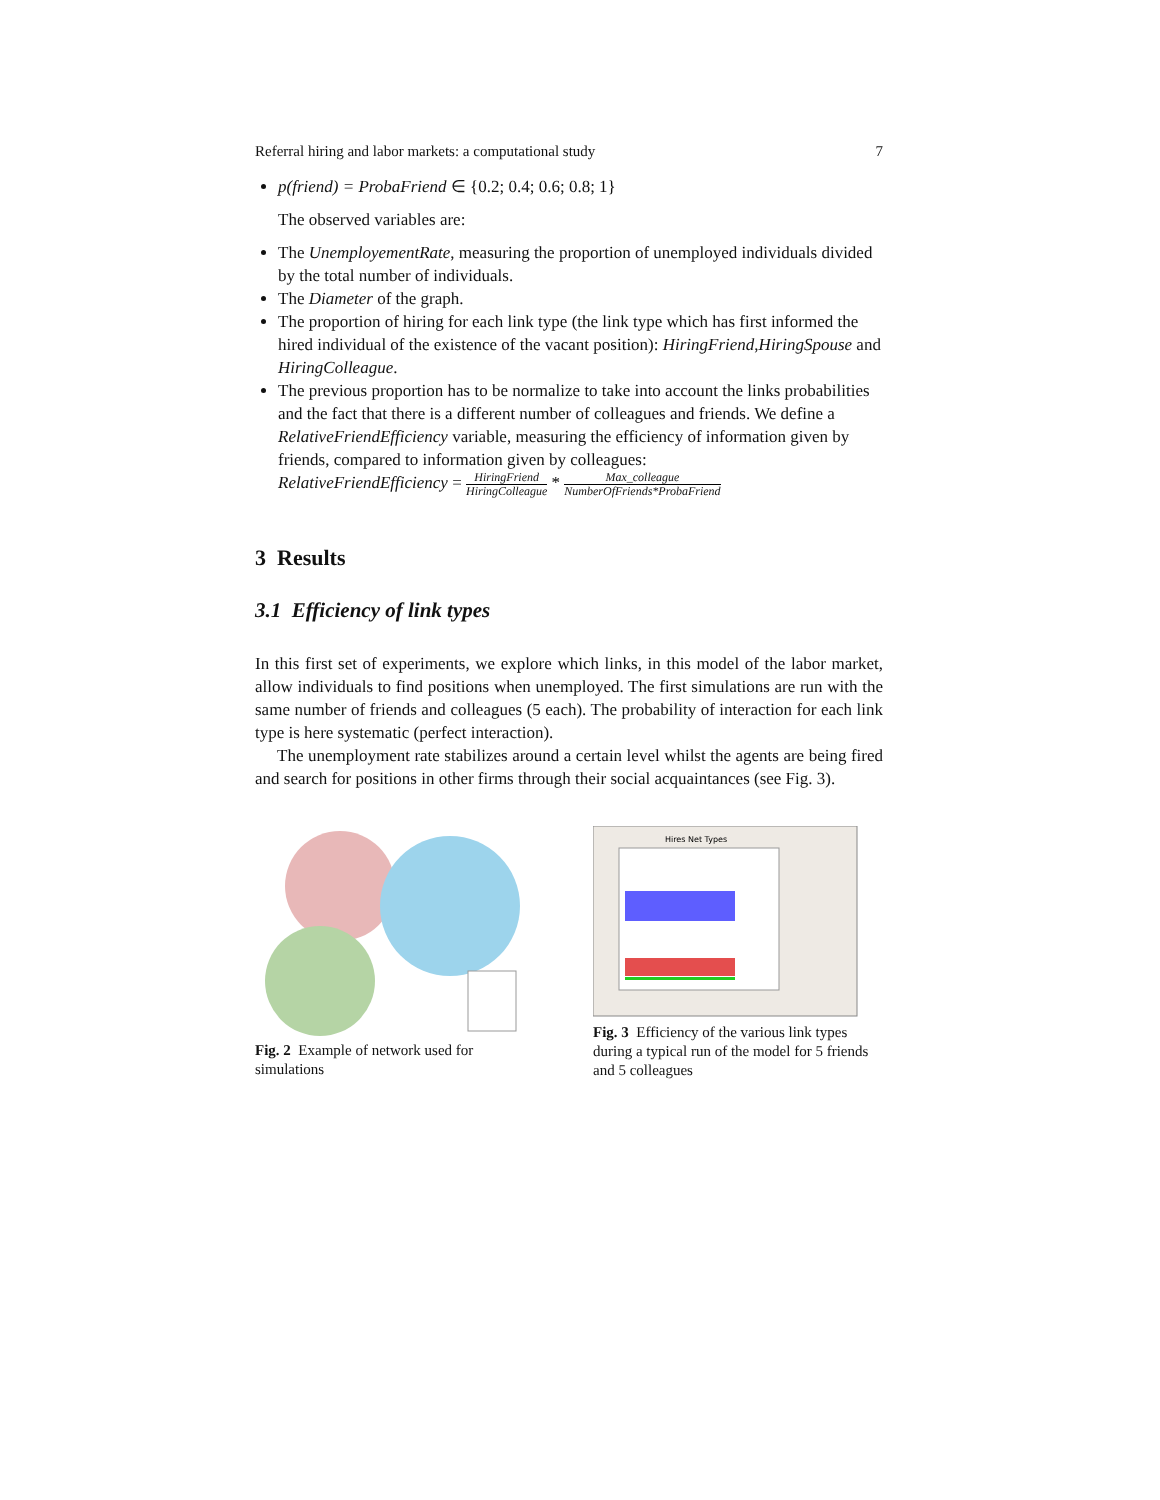Referral hiring and labor markets: a computational study 7
p(friend) = ProbaFriend ∈ {0.2; 0.4; 0.6; 0.8; 1}
The observed variables are:
The UnemployementRate, measuring the proportion of unemployed individuals divided by the total number of individuals.
The Diameter of the graph.
The proportion of hiring for each link type (the link type which has first informed the hired individual of the existence of the vacant position): HiringFriend,HiringSpouse and HiringColleague.
The previous proportion has to be normalize to take into account the links probabilities and the fact that there is a different number of colleagues and friends. We define a RelativeFriendEfficiency variable, measuring the efficiency of information given by friends, compared to information given by colleagues:
RelativeFriendEfficiency = HiringFriend HiringColleague * Max_colleague NumberOfFriends*ProbaFriend
3 Results
3.1 Efficiency of link types
In this first set of experiments, we explore which links, in this model of the labor market, allow individuals to find positions when unemployed. The first simulations are run with the same number of friends and colleagues (5 each). The probability of interaction for each link type is here systematic (perfect interaction).
The unemployment rate stabilizes around a certain level whilst the agents are being fired and search for positions in other firms through their social acquaintances (see Fig. 3).
Fig. 2 Example of network used for simulations
Hires Net Types
Fig. 3 Efficiency of the various link types during a typical run of the model for 5 friends and 5 colleagues